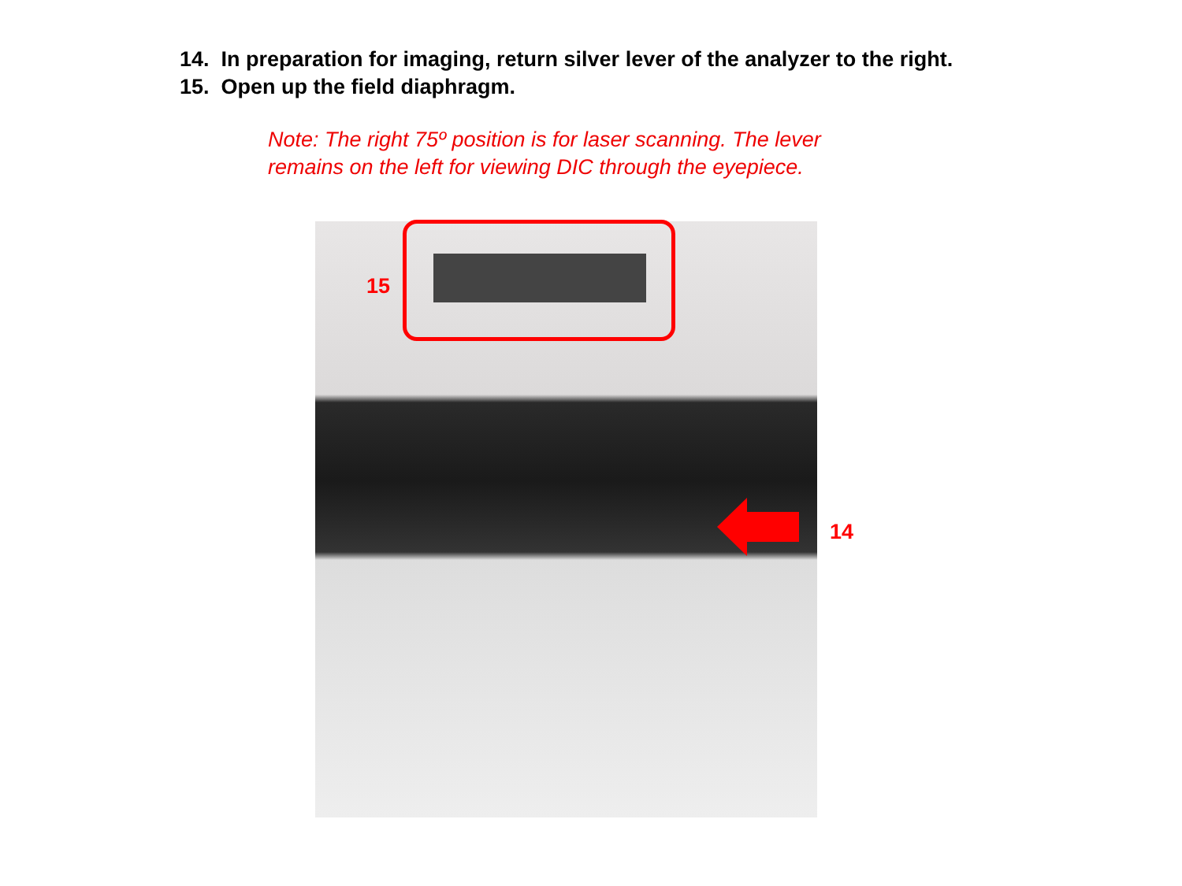14. In preparation for imaging, return silver lever of the analyzer to the right.
15. Open up the field diaphragm.
Note: The right 75º position is for laser scanning. The lever
remains on the left for viewing DIC through the eyepiece.
15
14